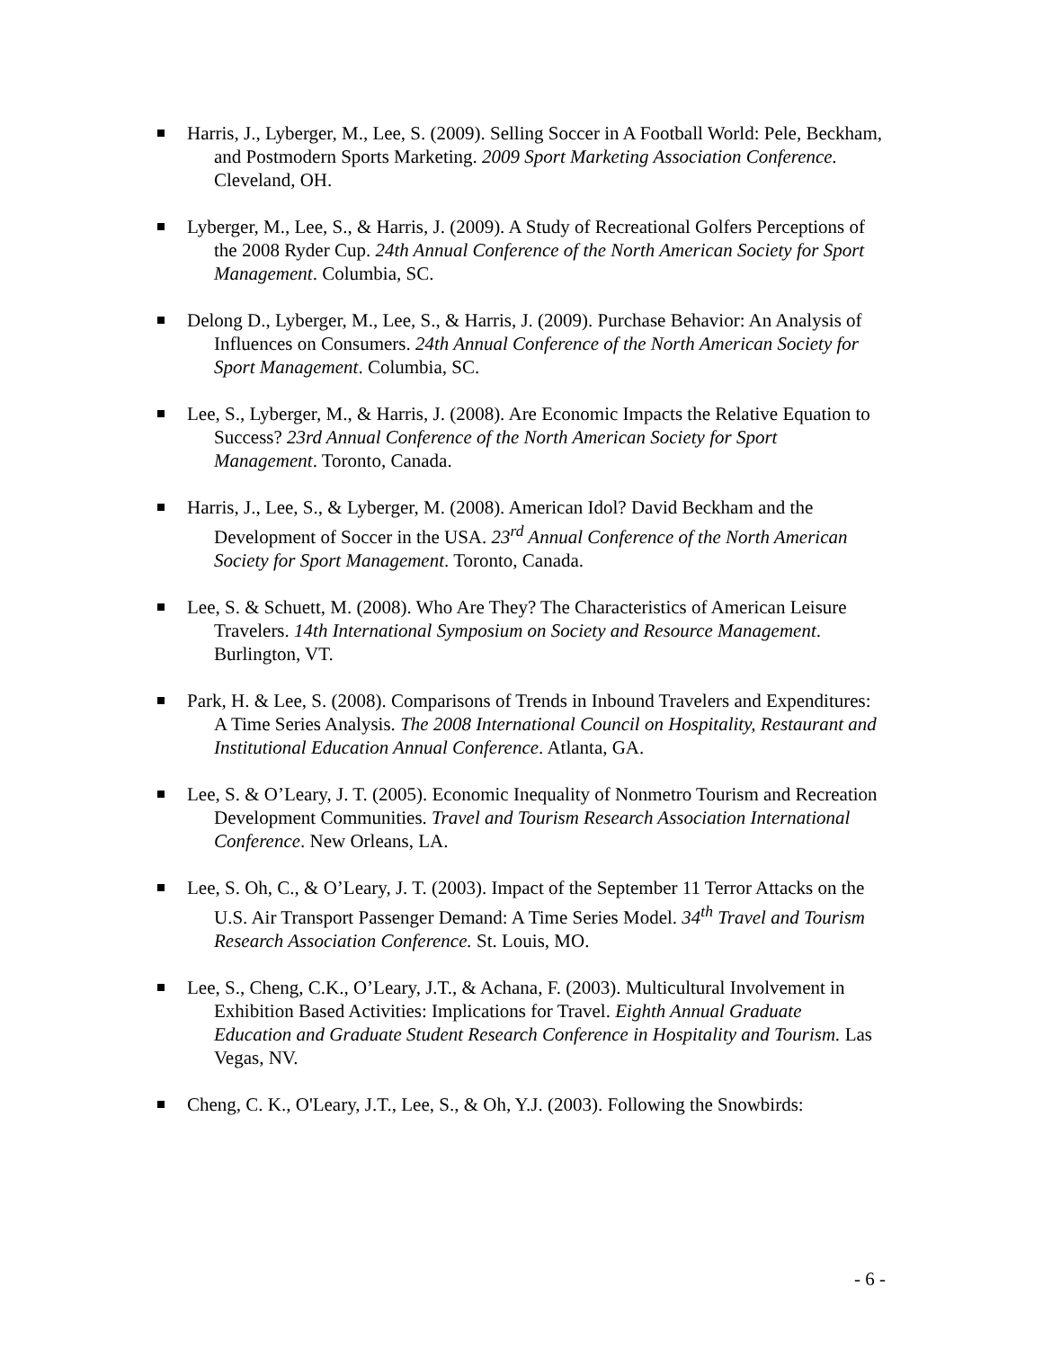Harris, J., Lyberger, M., Lee, S. (2009). Selling Soccer in A Football World: Pele, Beckham, and Postmodern Sports Marketing. 2009 Sport Marketing Association Conference. Cleveland, OH.
Lyberger, M., Lee, S., & Harris, J. (2009). A Study of Recreational Golfers Perceptions of the 2008 Ryder Cup. 24th Annual Conference of the North American Society for Sport Management. Columbia, SC.
Delong D., Lyberger, M., Lee, S., & Harris, J. (2009). Purchase Behavior: An Analysis of Influences on Consumers. 24th Annual Conference of the North American Society for Sport Management. Columbia, SC.
Lee, S., Lyberger, M., & Harris, J. (2008). Are Economic Impacts the Relative Equation to Success? 23rd Annual Conference of the North American Society for Sport Management. Toronto, Canada.
Harris, J., Lee, S., & Lyberger, M. (2008). American Idol? David Beckham and the Development of Soccer in the USA. 23<sup>rd</sup> Annual Conference of the North American Society for Sport Management. Toronto, Canada.
Lee, S. & Schuett, M. (2008). Who Are They? The Characteristics of American Leisure Travelers. 14th International Symposium on Society and Resource Management. Burlington, VT.
Park, H. & Lee, S. (2008). Comparisons of Trends in Inbound Travelers and Expenditures: A Time Series Analysis. The 2008 International Council on Hospitality, Restaurant and Institutional Education Annual Conference. Atlanta, GA.
Lee, S. & O’Leary, J. T. (2005). Economic Inequality of Nonmetro Tourism and Recreation Development Communities. Travel and Tourism Research Association International Conference. New Orleans, LA.
Lee, S. Oh, C., & O’Leary, J. T. (2003). Impact of the September 11 Terror Attacks on the U.S. Air Transport Passenger Demand: A Time Series Model. 34<sup>th</sup> Travel and Tourism Research Association Conference. St. Louis, MO.
Lee, S., Cheng, C.K., O’Leary, J.T., & Achana, F. (2003). Multicultural Involvement in Exhibition Based Activities: Implications for Travel. Eighth Annual Graduate Education and Graduate Student Research Conference in Hospitality and Tourism. Las Vegas, NV.
Cheng, C. K., O'Leary, J.T., Lee, S., & Oh, Y.J. (2003). Following the Snowbirds:
- 6 -